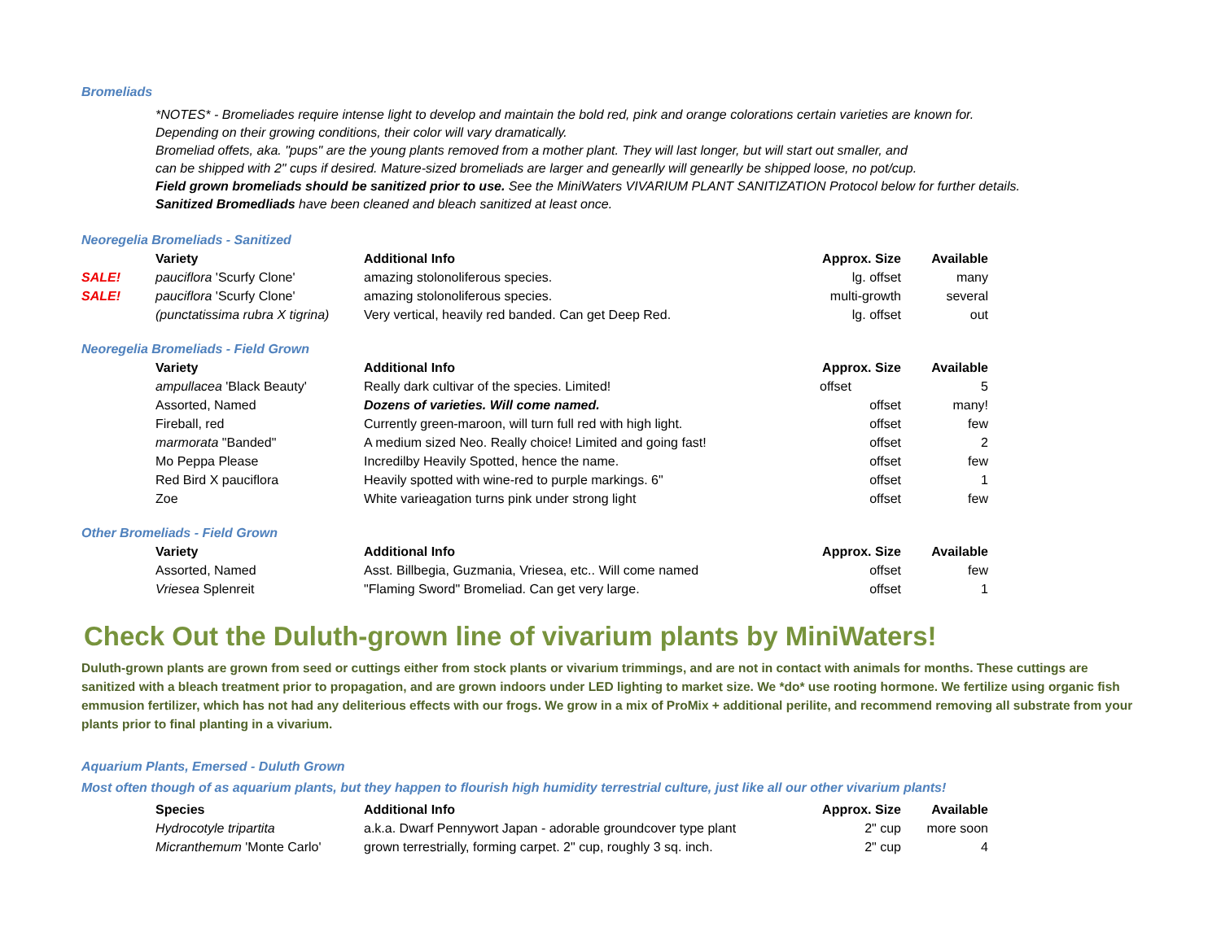Bromeliads
*NOTES* - Bromeliades require intense light to develop and maintain the bold red, pink and orange colorations certain varieties are known for.
Depending on their growing conditions, their color will vary dramatically.
Bromeliad offets, aka. "pups" are the young plants removed from a mother plant. They will last longer, but will start out smaller, and
can be shipped with 2" cups if desired. Mature-sized bromeliads are larger and genearlly will genearlly be shipped loose, no pot/cup.
Field grown bromeliads should be sanitized prior to use. See the MiniWaters VIVARIUM PLANT SANITIZATION Protocol below for further details.
Sanitized Bromedliads have been cleaned and bleach sanitized at least once.
Neoregelia Bromeliads - Sanitized
| | Variety | Additional Info | Approx. Size | Available |
| SALE! | pauciflora 'Scurfy Clone' | amazing stolonoliferous species. | lg. offset | many |
| SALE! | pauciflora 'Scurfy Clone' | amazing stolonoliferous species. | multi-growth | several |
| | (punctatissima rubra X tigrina) | Very vertical, heavily red banded. Can get Deep Red. | lg. offset | out |
Neoregelia Bromeliads - Field Grown
| | Variety | Additional Info | Approx. Size | Available |
| | ampullacea 'Black Beauty' | Really dark cultivar of the species. Limited! | offset | 5 |
| | Assorted, Named | Dozens of varieties. Will come named. | offset | many! |
| | Fireball, red | Currently green-maroon, will turn full red with high light. | offset | few |
| | marmorata "Banded" | A medium sized Neo. Really choice! Limited and going fast! | offset | 2 |
| | Mo Peppa Please | Incredilby Heavily Spotted, hence the name. | offset | few |
| | Red Bird X pauciflora | Heavily spotted with wine-red to purple markings. 6" | offset | 1 |
| | Zoe | White varieagation turns pink under strong light | offset | few |
Other Bromeliads - Field Grown
| | Variety | Additional Info | Approx. Size | Available |
| | Assorted, Named | Asst. Billbegia, Guzmania, Vriesea, etc.. Will come named | offset | few |
| | Vriesea Splenreit | "Flaming Sword" Bromeliad. Can get very large. | offset | 1 |
Check Out the Duluth-grown line of vivarium plants by MiniWaters!
Duluth-grown plants are grown from seed or cuttings either from stock plants or vivarium trimmings, and are not in contact with animals for months. These cuttings are sanitized with a bleach treatment prior to propagation, and are grown indoors under LED lighting to market size. We *do* use rooting hormone. We fertilize using organic fish emmusion fertilizer, which has not had any deliterious effects with our frogs. We grow in a mix of ProMix + additional perilite, and recommend removing all substrate from your plants prior to final planting in a vivarium.
Aquarium Plants, Emersed - Duluth Grown
Most often though of as aquarium plants, but they happen to flourish high humidity terrestrial culture, just like all our other vivarium plants!
| | Species | Additional Info | Approx. Size | Available |
| | Hydrocotyle tripartita | a.k.a. Dwarf Pennywort Japan - adorable groundcover type plant | 2" cup | more soon |
| | Micranthemum 'Monte Carlo' | grown terrestrially, forming carpet. 2" cup, roughly 3 sq. inch. | 2" cup | 4 |